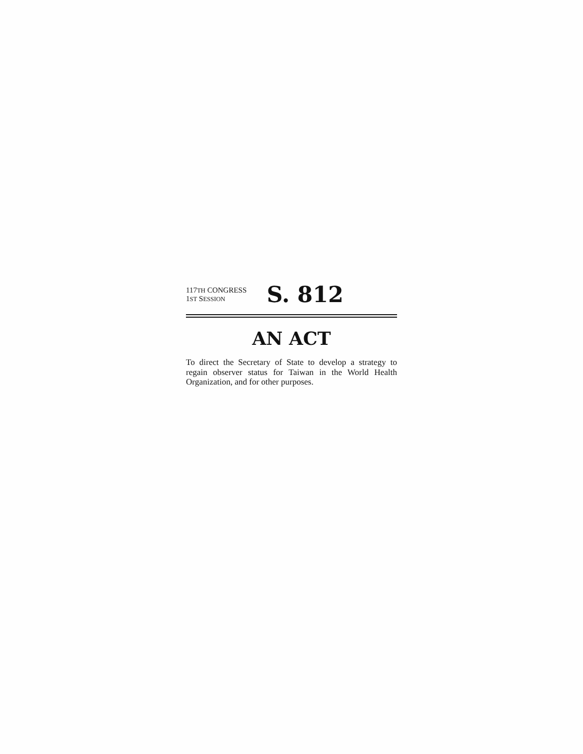117TH CONGRESS
1ST SESSION
S. 812
AN ACT
To direct the Secretary of State to develop a strategy to regain observer status for Taiwan in the World Health Organization, and for other purposes.